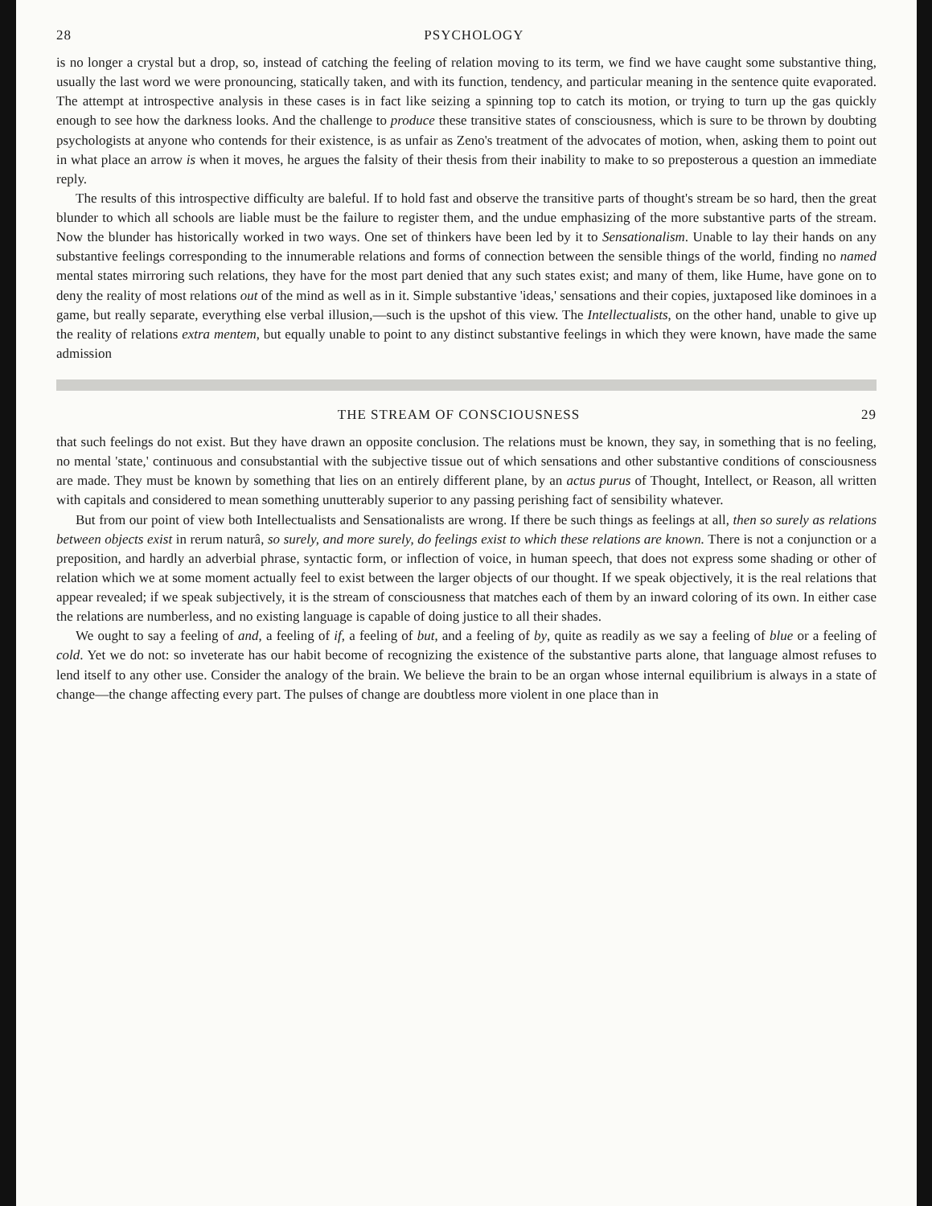28 PSYCHOLOGY
is no longer a crystal but a drop, so, instead of catching the feeling of relation moving to its term, we find we have caught some substantive thing, usually the last word we were pronouncing, statically taken, and with its function, tendency, and particular meaning in the sentence quite evaporated. The attempt at introspective analysis in these cases is in fact like seizing a spinning top to catch its motion, or trying to turn up the gas quickly enough to see how the darkness looks. And the challenge to produce these transitive states of consciousness, which is sure to be thrown by doubting psychologists at anyone who contends for their existence, is as unfair as Zeno's treatment of the advocates of motion, when, asking them to point out in what place an arrow is when it moves, he argues the falsity of their thesis from their inability to make to so preposterous a question an immediate reply.
The results of this introspective difficulty are baleful. If to hold fast and observe the transitive parts of thought's stream be so hard, then the great blunder to which all schools are liable must be the failure to register them, and the undue emphasizing of the more substantive parts of the stream. Now the blunder has historically worked in two ways. One set of thinkers have been led by it to Sensationalism. Unable to lay their hands on any substantive feelings corresponding to the innumerable relations and forms of connection between the sensible things of the world, finding no named mental states mirroring such relations, they have for the most part denied that any such states exist; and many of them, like Hume, have gone on to deny the reality of most relations out of the mind as well as in it. Simple substantive 'ideas,' sensations and their copies, juxtaposed like dominoes in a game, but really separate, everything else verbal illusion,—such is the upshot of this view. The Intellectualists, on the other hand, unable to give up the reality of relations extra mentem, but equally unable to point to any distinct substantive feelings in which they were known, have made the same admission
THE STREAM OF CONSCIOUSNESS 29
that such feelings do not exist. But they have drawn an opposite conclusion. The relations must be known, they say, in something that is no feeling, no mental 'state,' continuous and consubstantial with the subjective tissue out of which sensations and other substantive conditions of consciousness are made. They must be known by something that lies on an entirely different plane, by an actus purus of Thought, Intellect, or Reason, all written with capitals and considered to mean something unutterably superior to any passing perishing fact of sensibility whatever.
But from our point of view both Intellectualists and Sensationalists are wrong. If there be such things as feelings at all, then so surely as relations between objects exist in rerum naturâ, so surely, and more surely, do feelings exist to which these relations are known. There is not a conjunction or a preposition, and hardly an adverbial phrase, syntactic form, or inflection of voice, in human speech, that does not express some shading or other of relation which we at some moment actually feel to exist between the larger objects of our thought. If we speak objectively, it is the real relations that appear revealed; if we speak subjectively, it is the stream of consciousness that matches each of them by an inward coloring of its own. In either case the relations are numberless, and no existing language is capable of doing justice to all their shades.
We ought to say a feeling of and, a feeling of if, a feeling of but, and a feeling of by, quite as readily as we say a feeling of blue or a feeling of cold. Yet we do not: so inveterate has our habit become of recognizing the existence of the substantive parts alone, that language almost refuses to lend itself to any other use. Consider the analogy of the brain. We believe the brain to be an organ whose internal equilibrium is always in a state of change—the change affecting every part. The pulses of change are doubtless more violent in one place than in